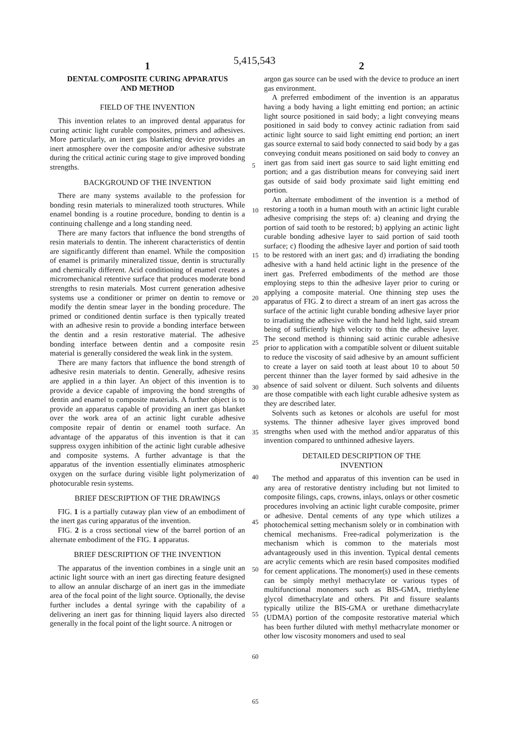5,415,543
1
DENTAL COMPOSITE CURING APPARATUS
AND METHOD
FIELD OF THE INVENTION
This invention relates to an improved dental apparatus for curing actinic light curable composites, primers and adhesives. More particularly, an inert gas blanketing device provides an inert atmosphere over the composite and/or adhesive substrate during the critical actinic curing stage to give improved bonding strengths.
BACKGROUND OF THE INVENTION
There are many systems available to the profession for bonding resin materials to mineralized tooth structures. While enamel bonding is a routine procedure, bonding to dentin is a continuing challenge and a long standing need.
There are many factors that influence the bond strengths of resin materials to dentin. The inherent characteristics of dentin are significantly different than enamel. While the composition of enamel is primarily mineralized tissue, dentin is structurally and chemically different. Acid conditioning of enamel creates a micromechanical retentive surface that produces moderate bond strengths to resin materials. Most current generation adhesive systems use a conditioner or primer on dentin to remove or modify the dentin smear layer in the bonding procedure. The primed or conditioned dentin surface is then typically treated with an adhesive resin to provide a bonding interface between the dentin and a resin restorative material. The adhesive bonding interface between dentin and a composite resin material is generally considered the weak link in the system.
There are many factors that influence the bond strength of adhesive resin materials to dentin. Generally, adhesive resins are applied in a thin layer. An object of this invention is to provide a device capable of improving the bond strengths of dentin and enamel to composite materials. A further object is to provide an apparatus capable of providing an inert gas blanket over the work area of an actinic light curable adhesive composite repair of dentin or enamel tooth surface. An advantage of the apparatus of this invention is that it can suppress oxygen inhibition of the actinic light curable adhesive and composite systems. A further advantage is that the apparatus of the invention essentially eliminates atmospheric oxygen on the surface during visible light polymerization of photocurable resin systems.
BRIEF DESCRIPTION OF THE DRAWINGS
FIG. 1 is a partially cutaway plan view of an embodiment of the inert gas curing apparatus of the invention.
FIG. 2 is a cross sectional view of the barrel portion of an alternate embodiment of the FIG. 1 apparatus.
BRIEF DESCRIPTION OF THE INVENTION
The apparatus of the invention combines in a single unit an actinic light source with an inert gas directing feature designed to allow an annular discharge of an inert gas in the immediate area of the focal point of the light source. Optionally, the devise further includes a dental syringe with the capability of a delivering an inert gas for thinning liquid layers also directed generally in the focal point of the light source. A nitrogen or
5
10
15
20
25
30
35
40
45
50
55
60
65
2
argon gas source can be used with the device to produce an inert gas environment.
A preferred embodiment of the invention is an apparatus having a body having a light emitting end portion; an actinic light source positioned in said body; a light conveying means positioned in said body to convey actinic radiation from said actinic light source to said light emitting end portion; an inert gas source external to said body connected to said body by a gas conveying conduit means positioned on said body to convey an inert gas from said inert gas source to said light emitting end portion; and a gas distribution means for conveying said inert gas outside of said body proximate said light emitting end portion.
An alternate embodiment of the invention is a method of restoring a tooth in a human mouth with an actinic light curable adhesive comprising the steps of: a) cleaning and drying the portion of said tooth to be restored; b) applying an actinic light curable bonding adhesive layer to said portion of said tooth surface; c) flooding the adhesive layer and portion of said tooth to be restored with an inert gas; and d) irradiating the bonding adhesive with a hand held actinic light in the presence of the inert gas. Preferred embodiments of the method are those employing steps to thin the adhesive layer prior to curing or applying a composite material. One thinning step uses the apparatus of FIG. 2 to direct a stream of an inert gas across the surface of the actinic light curable bonding adhesive layer prior to irradiating the adhesive with the hand held light, said stream being of sufficiently high velocity to thin the adhesive layer. The second method is thinning said actinic curable adhesive prior to application with a compatible solvent or diluent suitable to reduce the viscosity of said adhesive by an amount sufficient to create a layer on said tooth at least about 10 to about 50 percent thinner than the layer formed by said adhesive in the absence of said solvent or diluent. Such solvents and diluents are those compatible with each light curable adhesive system as they are described later.
Solvents such as ketones or alcohols are useful for most systems. The thinner adhesive layer gives improved bond strengths when used with the method and/or apparatus of this invention compared to unthinned adhesive layers.
DETAILED DESCRIPTION OF THE
INVENTION
The method and apparatus of this invention can be used in any area of restorative dentistry including but not limited to composite filings, caps, crowns, inlays, onlays or other cosmetic procedures involving an actinic light curable composite, primer or adhesive. Dental cements of any type which utilizes a photochemical setting mechanism solely or in combination with chemical mechanisms. Free-radical polymerization is the mechanism which is common to the materials most advantageously used in this invention. Typical dental cements are acrylic cements which are resin based composites modified for cement applications. The monomer(s) used in these cements can be simply methyl methacrylate or various types of multifunctional monomers such as BIS-GMA, triethylene glycol dimethacrylate and others. Pit and fissure sealants typically utilize the BIS-GMA or urethane dimethacrylate (UDMA) portion of the composite restorative material which has been further diluted with methyl methacrylate monomer or other low viscosity monomers and used to seal